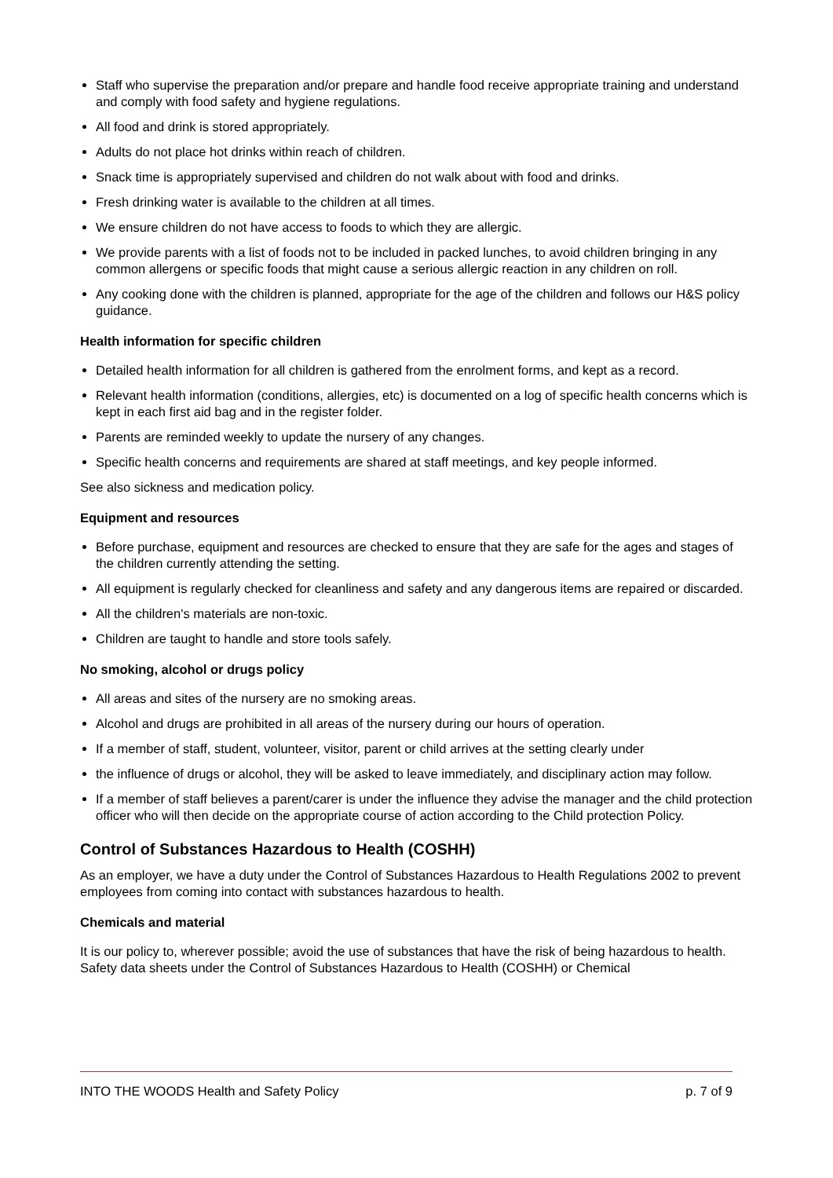Staff who supervise the preparation and/or prepare and handle food receive appropriate training and understand and comply with food safety and hygiene regulations.
All food and drink is stored appropriately.
Adults do not place hot drinks within reach of children.
Snack time is appropriately supervised and children do not walk about with food and drinks.
Fresh drinking water is available to the children at all times.
We ensure children do not have access to foods to which they are allergic.
We provide parents with a list of foods not to be included in packed lunches, to avoid children bringing in any common allergens or specific foods that might cause a serious allergic reaction in any children on roll.
Any cooking done with the children is planned, appropriate for the age of the children and follows our H&S policy guidance.
Health information for specific children
Detailed health information for all children is gathered from the enrolment forms, and kept as a record.
Relevant health information (conditions, allergies, etc) is documented on a log of specific health concerns which is kept in each first aid bag and in the register folder.
Parents are reminded weekly to update the nursery of any changes.
Specific health concerns and requirements are shared at staff meetings, and key people informed.
See also sickness and medication policy.
Equipment and resources
Before purchase, equipment and resources are checked to ensure that they are safe for the ages and stages of the children currently attending the setting.
All equipment is regularly checked for cleanliness and safety and any dangerous items are repaired or discarded.
All the children's materials are non-toxic.
Children are taught to handle and store tools safely.
No smoking, alcohol or drugs policy
All areas and sites of the nursery are no smoking areas.
Alcohol and drugs are prohibited in all areas of the nursery during our hours of operation.
If a member of staff, student, volunteer, visitor, parent or child arrives at the setting clearly under
the influence of drugs or alcohol, they will be asked to leave immediately, and disciplinary action may follow.
If a member of staff believes a parent/carer is under the influence they advise the manager and the child protection officer who will then decide on the appropriate course of action according to the Child protection Policy.
Control of Substances Hazardous to Health (COSHH)
As an employer, we have a duty under the Control of Substances Hazardous to Health Regulations 2002 to prevent employees from coming into contact with substances hazardous to health.
Chemicals and material
It is our policy to, wherever possible; avoid the use of substances that have the risk of being hazardous to health. Safety data sheets under the Control of Substances Hazardous to Health (COSHH) or Chemical
INTO THE WOODS Health and Safety Policy p. 7 of 9